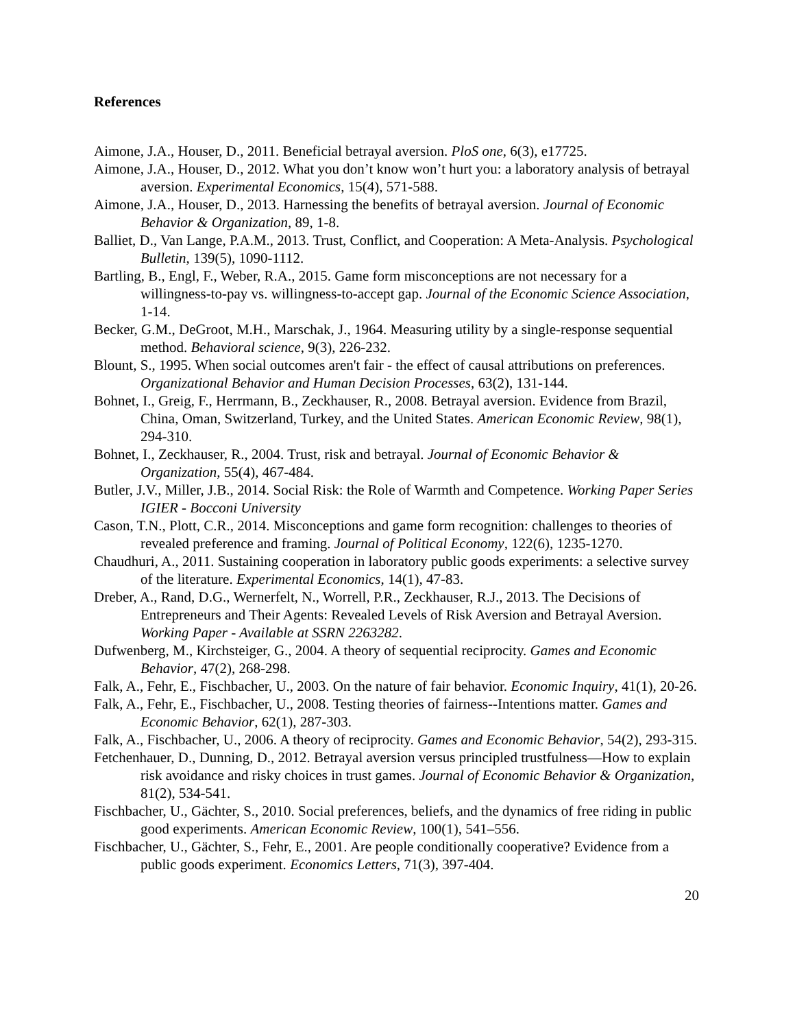References
Aimone, J.A., Houser, D., 2011. Beneficial betrayal aversion. PloS one, 6(3), e17725.
Aimone, J.A., Houser, D., 2012. What you don’t know won’t hurt you: a laboratory analysis of betrayal aversion. Experimental Economics, 15(4), 571-588.
Aimone, J.A., Houser, D., 2013. Harnessing the benefits of betrayal aversion. Journal of Economic Behavior & Organization, 89, 1-8.
Balliet, D., Van Lange, P.A.M., 2013. Trust, Conflict, and Cooperation: A Meta-Analysis. Psychological Bulletin, 139(5), 1090-1112.
Bartling, B., Engl, F., Weber, R.A., 2015. Game form misconceptions are not necessary for a willingness-to-pay vs. willingness-to-accept gap. Journal of the Economic Science Association, 1-14.
Becker, G.M., DeGroot, M.H., Marschak, J., 1964. Measuring utility by a single-response sequential method. Behavioral science, 9(3), 226-232.
Blount, S., 1995. When social outcomes aren't fair - the effect of causal attributions on preferences. Organizational Behavior and Human Decision Processes, 63(2), 131-144.
Bohnet, I., Greig, F., Herrmann, B., Zeckhauser, R., 2008. Betrayal aversion. Evidence from Brazil, China, Oman, Switzerland, Turkey, and the United States. American Economic Review, 98(1), 294-310.
Bohnet, I., Zeckhauser, R., 2004. Trust, risk and betrayal. Journal of Economic Behavior & Organization, 55(4), 467-484.
Butler, J.V., Miller, J.B., 2014. Social Risk: the Role of Warmth and Competence. Working Paper Series IGIER - Bocconi University
Cason, T.N., Plott, C.R., 2014. Misconceptions and game form recognition: challenges to theories of revealed preference and framing. Journal of Political Economy, 122(6), 1235-1270.
Chaudhuri, A., 2011. Sustaining cooperation in laboratory public goods experiments: a selective survey of the literature. Experimental Economics, 14(1), 47-83.
Dreber, A., Rand, D.G., Wernerfelt, N., Worrell, P.R., Zeckhauser, R.J., 2013. The Decisions of Entrepreneurs and Their Agents: Revealed Levels of Risk Aversion and Betrayal Aversion. Working Paper - Available at SSRN 2263282.
Dufwenberg, M., Kirchsteiger, G., 2004. A theory of sequential reciprocity. Games and Economic Behavior, 47(2), 268-298.
Falk, A., Fehr, E., Fischbacher, U., 2003. On the nature of fair behavior. Economic Inquiry, 41(1), 20-26.
Falk, A., Fehr, E., Fischbacher, U., 2008. Testing theories of fairness--Intentions matter. Games and Economic Behavior, 62(1), 287-303.
Falk, A., Fischbacher, U., 2006. A theory of reciprocity. Games and Economic Behavior, 54(2), 293-315.
Fetchenhauer, D., Dunning, D., 2012. Betrayal aversion versus principled trustfulness—How to explain risk avoidance and risky choices in trust games. Journal of Economic Behavior & Organization, 81(2), 534-541.
Fischbacher, U., Gächter, S., 2010. Social preferences, beliefs, and the dynamics of free riding in public good experiments. American Economic Review, 100(1), 541–556.
Fischbacher, U., Gächter, S., Fehr, E., 2001. Are people conditionally cooperative? Evidence from a public goods experiment. Economics Letters, 71(3), 397-404.
20